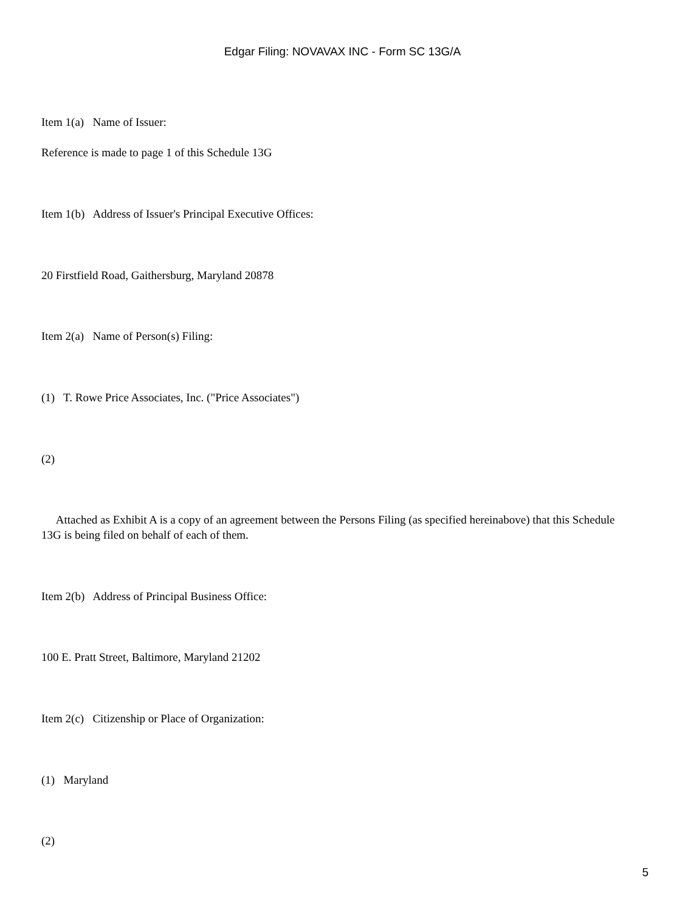Edgar Filing: NOVAVAX INC - Form SC 13G/A
Item 1(a) Name of Issuer:
Reference is made to page 1 of this Schedule 13G
Item 1(b) Address of Issuer's Principal Executive Offices:
20 Firstfield Road, Gaithersburg, Maryland 20878
Item 2(a) Name of Person(s) Filing:
(1) T. Rowe Price Associates, Inc. ("Price Associates")
(2)
Attached as Exhibit A is a copy of an agreement between the Persons Filing (as specified hereinabove) that this Schedule 13G is being filed on behalf of each of them.
Item 2(b) Address of Principal Business Office:
100 E. Pratt Street, Baltimore, Maryland 21202
Item 2(c) Citizenship or Place of Organization:
(1) Maryland
(2)
5